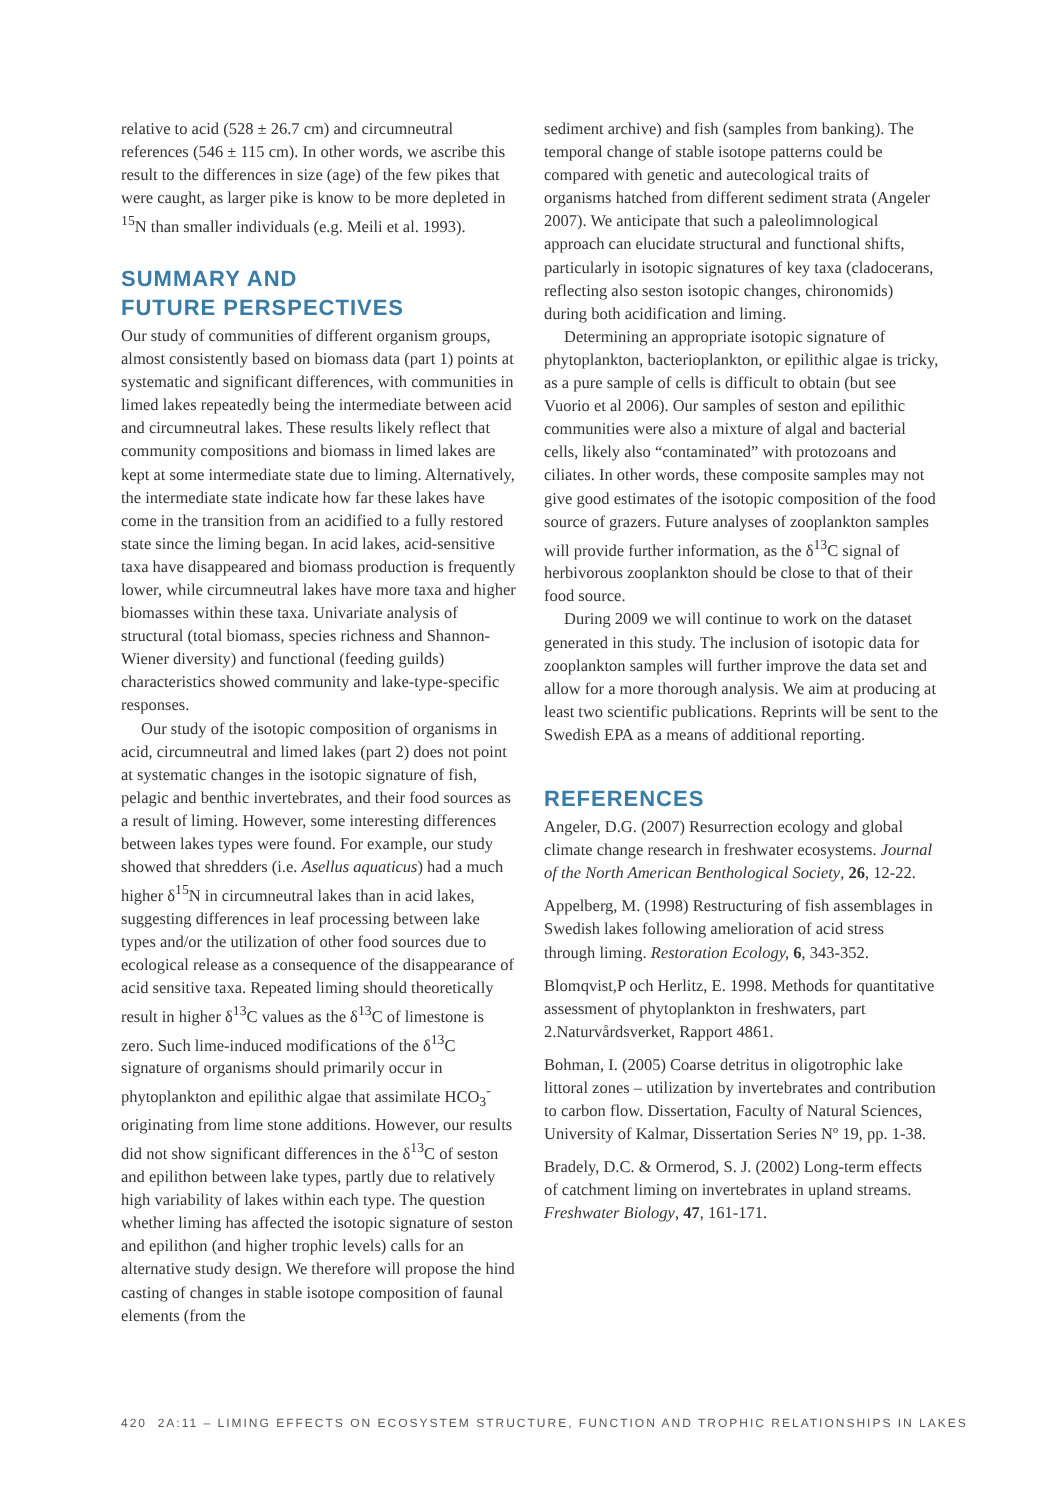relative to acid (528 ± 26.7 cm) and circumneutral references (546 ± 115 cm). In other words, we ascribe this result to the differences in size (age) of the few pikes that were caught, as larger pike is know to be more depleted in <sup>15</sup>N than smaller individuals (e.g. Meili et al. 1993).
SUMMARY AND
FUTURE PERSPECTIVES
Our study of communities of different organism groups, almost consistently based on biomass data (part 1) points at systematic and significant differences, with communities in limed lakes repeatedly being the intermediate between acid and circumneutral lakes. These results likely reflect that community compositions and biomass in limed lakes are kept at some intermediate state due to liming. Alternatively, the intermediate state indicate how far these lakes have come in the transition from an acidified to a fully restored state since the liming began. In acid lakes, acid-sensitive taxa have disappeared and biomass production is frequently lower, while circumneutral lakes have more taxa and higher biomasses within these taxa. Univariate analysis of structural (total biomass, species richness and Shannon-Wiener diversity) and functional (feeding guilds) characteristics showed community and lake-type-specific responses.
Our study of the isotopic composition of organisms in acid, circumneutral and limed lakes (part 2) does not point at systematic changes in the isotopic signature of fish, pelagic and benthic invertebrates, and their food sources as a result of liming. However, some interesting differences between lakes types were found. For example, our study showed that shredders (i.e. Asellus aquaticus) had a much higher δ<sup>15</sup>N in circumneutral lakes than in acid lakes, suggesting differences in leaf processing between lake types and/or the utilization of other food sources due to ecological release as a consequence of the disappearance of acid sensitive taxa. Repeated liming should theoretically result in higher δ<sup>13</sup>C values as the δ<sup>13</sup>C of limestone is zero. Such lime-induced modifications of the δ<sup>13</sup>C signature of organisms should primarily occur in phytoplankton and epilithic algae that assimilate HCO<sub>3</sub><sup>-</sup> originating from lime stone additions. However, our results did not show significant differences in the δ<sup>13</sup>C of seston and epilithon between lake types, partly due to relatively high variability of lakes within each type. The question whether liming has affected the isotopic signature of seston and epilithon (and higher trophic levels) calls for an alternative study design. We therefore will propose the hind casting of changes in stable isotope composition of faunal elements (from the
sediment archive) and fish (samples from banking). The temporal change of stable isotope patterns could be compared with genetic and autecological traits of organisms hatched from different sediment strata (Angeler 2007). We anticipate that such a paleolimnological approach can elucidate structural and functional shifts, particularly in isotopic signatures of key taxa (cladocerans, reflecting also seston isotopic changes, chironomids) during both acidification and liming.
Determining an appropriate isotopic signature of phytoplankton, bacterioplankton, or epilithic algae is tricky, as a pure sample of cells is difficult to obtain (but see Vuorio et al 2006). Our samples of seston and epilithic communities were also a mixture of algal and bacterial cells, likely also “contaminated” with protozoans and ciliates. In other words, these composite samples may not give good estimates of the isotopic composition of the food source of grazers. Future analyses of zooplankton samples will provide further information, as the δ<sup>13</sup>C signal of herbivorous zooplankton should be close to that of their food source.
During 2009 we will continue to work on the dataset generated in this study. The inclusion of isotopic data for zooplankton samples will further improve the data set and allow for a more thorough analysis. We aim at producing at least two scientific publications. Reprints will be sent to the Swedish EPA as a means of additional reporting.
REFERENCES
Angeler, D.G. (2007) Resurrection ecology and global climate change research in freshwater ecosystems. Journal of the North American Benthological Society, 26, 12-22.
Appelberg, M. (1998) Restructuring of fish assemblages in Swedish lakes following amelioration of acid stress through liming. Restoration Ecology, 6, 343-352.
Blomqvist,P och Herlitz, E. 1998. Methods for quantitative assessment of phytoplankton in freshwaters, part 2.Naturvårdsverket, Rapport 4861.
Bohman, I. (2005) Coarse detritus in oligotrophic lake littoral zones – utilization by invertebrates and contribution to carbon flow. Dissertation, Faculty of Natural Sciences, University of Kalmar, Dissertation Series Nº 19, pp. 1-38.
Bradely, D.C. & Ormerod, S. J. (2002) Long-term effects of catchment liming on invertebrates in upland streams. Freshwater Biology, 47, 161-171.
420 2A:11 – LIMING EFFECTS ON ECOSYSTEM STRUCTURE, FUNCTION AND TROPHIC RELATIONSHIPS IN LAKES